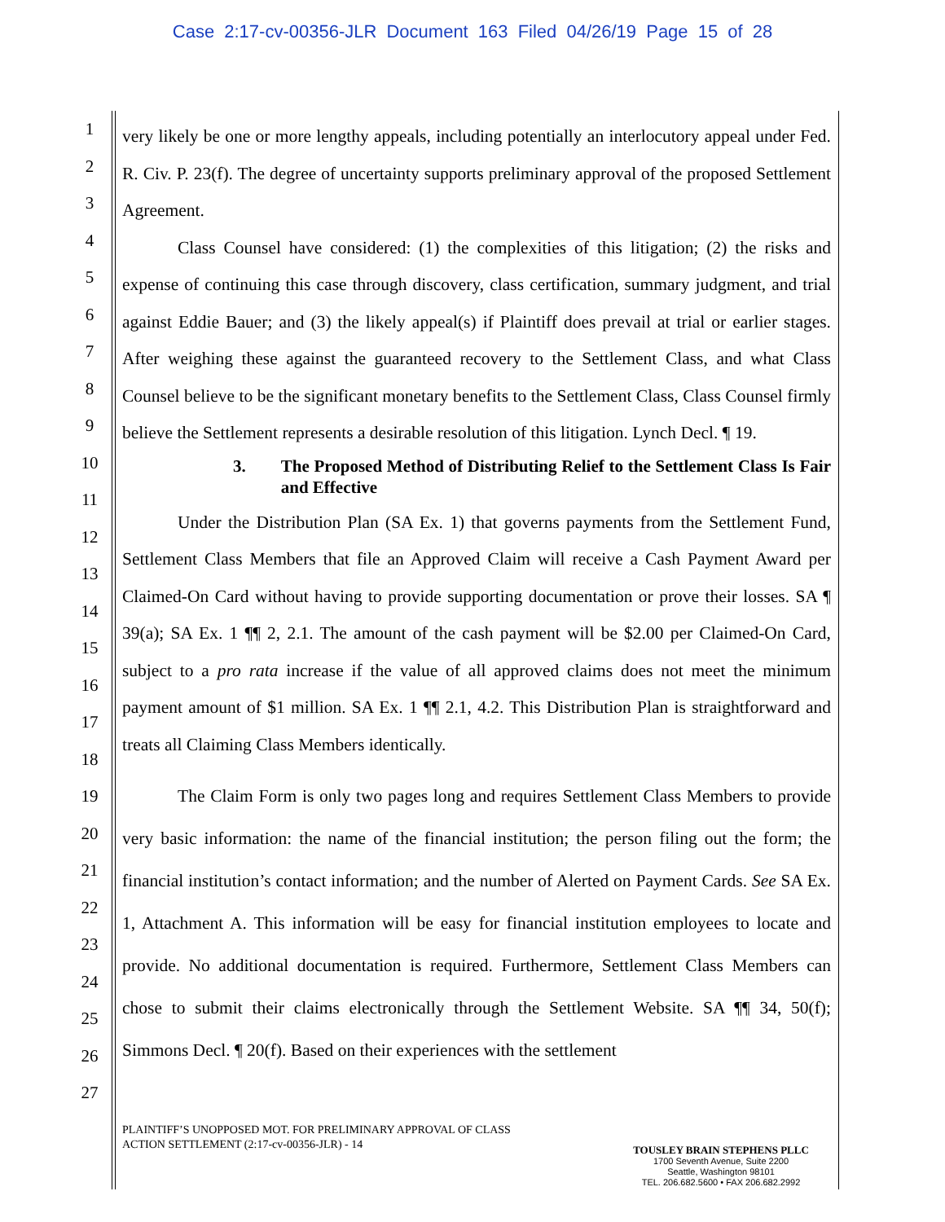Case 2:17-cv-00356-JLR Document 163 Filed 04/26/19 Page 15 of 28
1
2
3
4
5
6
7
8
9
10
11
12
13
14
15
16
17
18
19
20
21
22
23
24
25
26
27
very likely be one or more lengthy appeals, including potentially an interlocutory appeal under Fed. R. Civ. P. 23(f). The degree of uncertainty supports preliminary approval of the proposed Settlement Agreement.
Class Counsel have considered: (1) the complexities of this litigation; (2) the risks and expense of continuing this case through discovery, class certification, summary judgment, and trial against Eddie Bauer; and (3) the likely appeal(s) if Plaintiff does prevail at trial or earlier stages. After weighing these against the guaranteed recovery to the Settlement Class, and what Class Counsel believe to be the significant monetary benefits to the Settlement Class, Class Counsel firmly believe the Settlement represents a desirable resolution of this litigation. Lynch Decl. ¶ 19.
3. The Proposed Method of Distributing Relief to the Settlement Class Is Fair and Effective
Under the Distribution Plan (SA Ex. 1) that governs payments from the Settlement Fund, Settlement Class Members that file an Approved Claim will receive a Cash Payment Award per Claimed-On Card without having to provide supporting documentation or prove their losses. SA ¶ 39(a); SA Ex. 1 ¶¶ 2, 2.1. The amount of the cash payment will be $2.00 per Claimed-On Card, subject to a pro rata increase if the value of all approved claims does not meet the minimum payment amount of $1 million. SA Ex. 1 ¶¶ 2.1, 4.2. This Distribution Plan is straightforward and treats all Claiming Class Members identically.
The Claim Form is only two pages long and requires Settlement Class Members to provide very basic information: the name of the financial institution; the person filing out the form; the financial institution’s contact information; and the number of Alerted on Payment Cards. See SA Ex. 1, Attachment A. This information will be easy for financial institution employees to locate and provide. No additional documentation is required. Furthermore, Settlement Class Members can chose to submit their claims electronically through the Settlement Website. SA ¶¶ 34, 50(f); Simmons Decl. ¶ 20(f). Based on their experiences with the settlement
PLAINTIFF’S UNOPPOSED MOT. FOR PRELIMINARY APPROVAL OF CLASS
ACTION SETTLEMENT (2:17-cv-00356-JLR) - 14
TOUSLEY BRAIN STEPHENS PLLC
1700 Seventh Avenue, Suite 2200
Seattle, Washington 98101
TEL. 206.682.5600 • FAX 206.682.2992